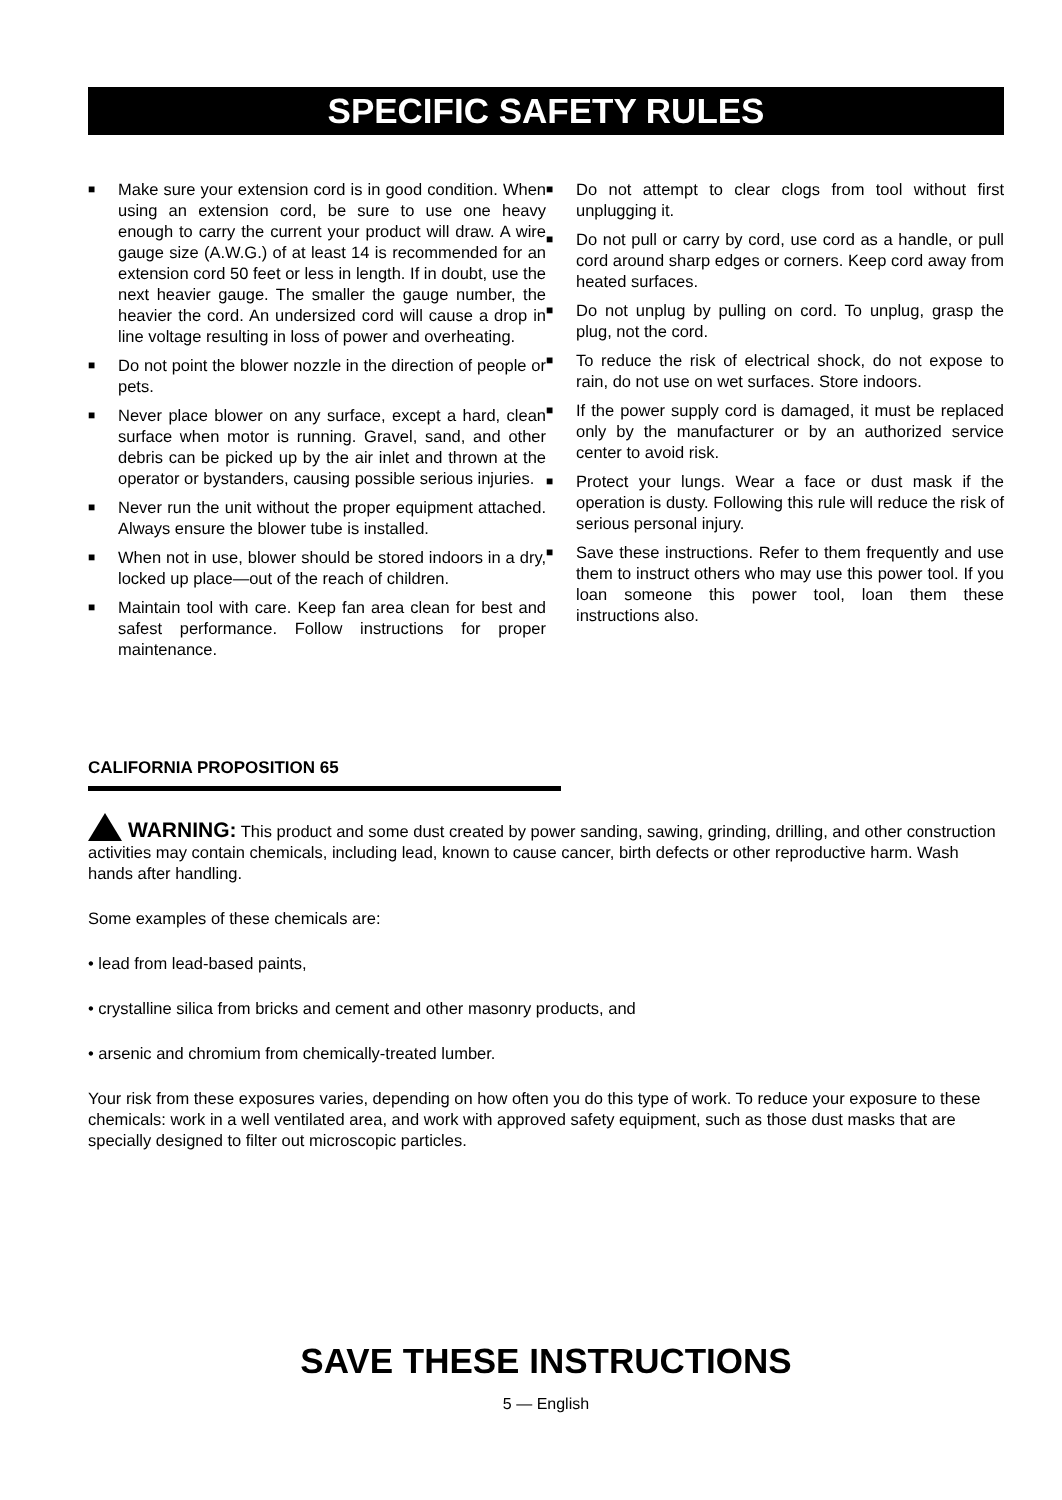SPECIFIC SAFETY RULES
■ Make sure your extension cord is in good condition. When using an extension cord, be sure to use one heavy enough to carry the current your product will draw. A wire gauge size (A.W.G.) of at least 14 is recommended for an extension cord 50 feet or less in length. If in doubt, use the next heavier gauge. The smaller the gauge number, the heavier the cord. An undersized cord will cause a drop in line voltage resulting in loss of power and overheating.
■ Do not point the blower nozzle in the direction of people or pets.
■ Never place blower on any surface, except a hard, clean surface when motor is running. Gravel, sand, and other debris can be picked up by the air inlet and thrown at the operator or bystanders, causing possible serious injuries.
■ Never run the unit without the proper equipment attached. Always ensure the blower tube is installed.
■ When not in use, blower should be stored indoors in a dry, locked up place—out of the reach of children.
■ Maintain tool with care. Keep fan area clean for best and safest performance. Follow instructions for proper maintenance.
■ Do not attempt to clear clogs from tool without first unplugging it.
■ Do not pull or carry by cord, use cord as a handle, or pull cord around sharp edges or corners. Keep cord away from heated surfaces.
■ Do not unplug by pulling on cord. To unplug, grasp the plug, not the cord.
■ To reduce the risk of electrical shock, do not expose to rain, do not use on wet surfaces. Store indoors.
■ If the power supply cord is damaged, it must be replaced only by the manufacturer or by an authorized service center to avoid risk.
■ Protect your lungs. Wear a face or dust mask if the operation is dusty. Following this rule will reduce the risk of serious personal injury.
■ Save these instructions. Refer to them frequently and use them to instruct others who may use this power tool. If you loan someone this power tool, loan them these instructions also.
CALIFORNIA PROPOSITION 65
WARNING: This product and some dust created by power sanding, sawing, grinding, drilling, and other construction activities may contain chemicals, including lead, known to cause cancer, birth defects or other reproductive harm. Wash hands after handling.
Some examples of these chemicals are:
• lead from lead-based paints,
• crystalline silica from bricks and cement and other masonry products, and
• arsenic and chromium from chemically-treated lumber.
Your risk from these exposures varies, depending on how often you do this type of work. To reduce your exposure to these chemicals: work in a well ventilated area, and work with approved safety equipment, such as those dust masks that are specially designed to filter out microscopic particles.
SAVE THESE INSTRUCTIONS
5 — English